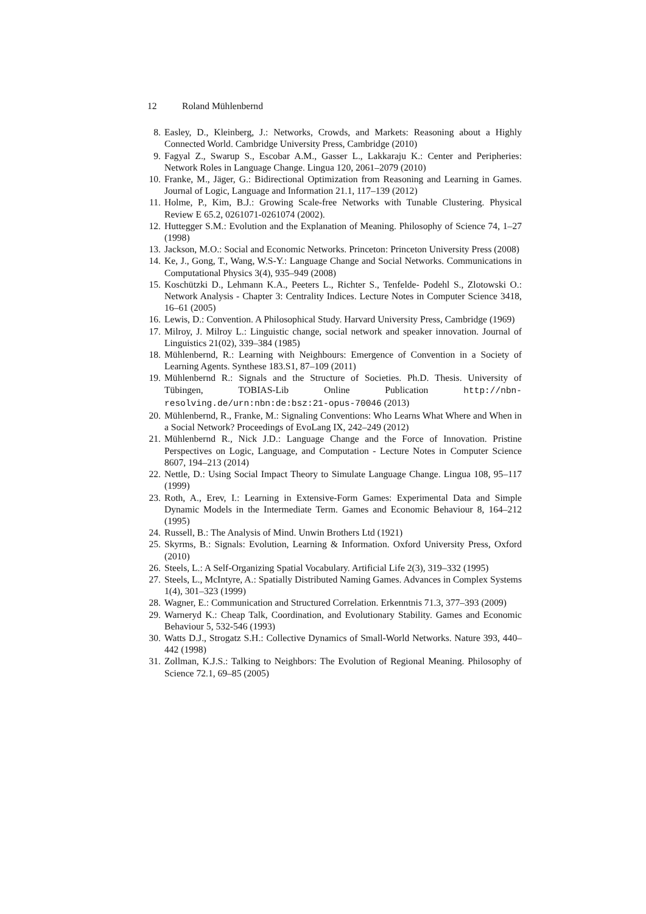12 Roland Mühlenbernd
8. Easley, D., Kleinberg, J.: Networks, Crowds, and Markets: Reasoning about a Highly Connected World. Cambridge University Press, Cambridge (2010)
9. Fagyal Z., Swarup S., Escobar A.M., Gasser L., Lakkaraju K.: Center and Peripheries: Network Roles in Language Change. Lingua 120, 2061–2079 (2010)
10.
Franke, M., Jäger, G.: Bidirectional Optimization from Reasoning and Learning in Games. Journal of Logic, Language and Information 21.1, 117–139 (2012)
11.
Holme, P., Kim, B.J.: Growing Scale-free Networks with Tunable Clustering. Physical Review E 65.2, 0261071-0261074 (2002).
12.
Huttegger S.M.: Evolution and the Explanation of Meaning. Philosophy of Science 74, 1–27 (1998)
13.
Jackson, M.O.: Social and Economic Networks. Princeton: Princeton University Press (2008)
14.
Ke, J., Gong, T., Wang, W.S-Y.: Language Change and Social Networks. Communications in Computational Physics 3(4), 935–949 (2008)
15.
Koschützki D., Lehmann K.A., Peeters L., Richter S., Tenfelde- Podehl S., Zlotowski O.: Network Analysis - Chapter 3: Centrality Indices. Lecture Notes in Computer Science 3418, 16–61 (2005)
16.
Lewis, D.: Convention. A Philosophical Study. Harvard University Press, Cambridge (1969)
17.
Milroy, J. Milroy L.: Linguistic change, social network and speaker innovation. Journal of Linguistics 21(02), 339–384 (1985)
18.
Mühlenbernd, R.: Learning with Neighbours: Emergence of Convention in a Society of Learning Agents. Synthese 183.S1, 87–109 (2011)
19.
Mühlenbernd R.: Signals and the Structure of Societies. Ph.D. Thesis. University of Tübingen, TOBIAS-Lib Online Publication http://nbn-resolving.de/urn:nbn:de:bsz:21-opus-70046 (2013)
20.
Mühlenbernd, R., Franke, M.: Signaling Conventions: Who Learns What Where and When in a Social Network? Proceedings of EvoLang IX, 242–249 (2012)
21.
Mühlenbernd R., Nick J.D.: Language Change and the Force of Innovation. Pristine Perspectives on Logic, Language, and Computation - Lecture Notes in Computer Science 8607, 194–213 (2014)
22.
Nettle, D.: Using Social Impact Theory to Simulate Language Change. Lingua 108, 95–117 (1999)
23.
Roth, A., Erev, I.: Learning in Extensive-Form Games: Experimental Data and Simple Dynamic Models in the Intermediate Term. Games and Economic Behaviour 8, 164–212 (1995)
24.
Russell, B.: The Analysis of Mind. Unwin Brothers Ltd (1921)
25.
Skyrms, B.: Signals: Evolution, Learning & Information. Oxford University Press, Oxford (2010)
26.
Steels, L.: A Self-Organizing Spatial Vocabulary. Artificial Life 2(3), 319–332 (1995)
27.
Steels, L., McIntyre, A.: Spatially Distributed Naming Games. Advances in Complex Systems 1(4), 301–323 (1999)
28.
Wagner, E.: Communication and Structured Correlation. Erkenntnis 71.3, 377–393 (2009)
29.
Warneryd K.: Cheap Talk, Coordination, and Evolutionary Stability. Games and Economic Behaviour 5, 532-546 (1993)
30.
Watts D.J., Strogatz S.H.: Collective Dynamics of Small-World Networks. Nature 393, 440–442 (1998)
31.
Zollman, K.J.S.: Talking to Neighbors: The Evolution of Regional Meaning. Philosophy of Science 72.1, 69–85 (2005)